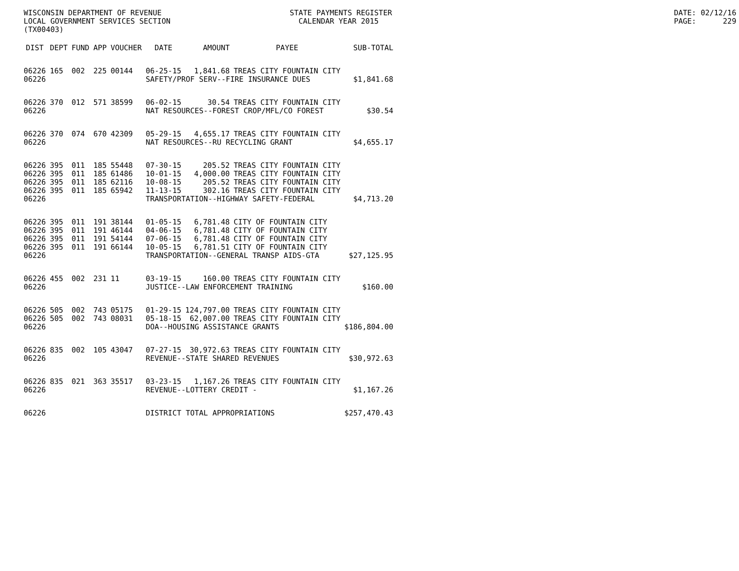WISCONSIN DEPARTMENT OF REVENUE LOCAL GOVERNMENT SERVICES SECTION (TX00403)
STATE PAYMENTS REGISTER CALENDAR YEAR 2015
DATE: 02/12/16 PAGE: 229
| DIST | DEPT | FUND | APP | VOUCHER | DATE | AMOUNT | PAYEE | SUB-TOTAL |
| --- | --- | --- | --- | --- | --- | --- | --- | --- |
| 06226 | 165 | 002 | 225 | 00144 | 06-25-15 | 1,841.68 | TREAS CITY FOUNTAIN CITY | |
| 06226 | | | | | SAFETY/PROF SERV--FIRE INSURANCE DUES | | | $1,841.68 |
| 06226 | 370 | 012 | 571 | 38599 | 06-02-15 | 30.54 | TREAS CITY FOUNTAIN CITY | |
| 06226 | | | | | NAT RESOURCES--FOREST CROP/MFL/CO FOREST | | | $30.54 |
| 06226 | 370 | 074 | 670 | 42309 | 05-29-15 | 4,655.17 | TREAS CITY FOUNTAIN CITY | |
| 06226 | | | | | NAT RESOURCES--RU RECYCLING GRANT | | | $4,655.17 |
| 06226 | 395 | 011 | 185 | 55448 | 07-30-15 | 205.52 | TREAS CITY FOUNTAIN CITY | |
| 06226 | 395 | 011 | 185 | 61486 | 10-01-15 | 4,000.00 | TREAS CITY FOUNTAIN CITY | |
| 06226 | 395 | 011 | 185 | 62116 | 10-08-15 | 205.52 | TREAS CITY FOUNTAIN CITY | |
| 06226 | 395 | 011 | 185 | 65942 | 11-13-15 | 302.16 | TREAS CITY FOUNTAIN CITY | |
| 06226 | | | | | TRANSPORTATION--HIGHWAY SAFETY-FEDERAL | | | $4,713.20 |
| 06226 | 395 | 011 | 191 | 38144 | 01-05-15 | 6,781.48 | CITY OF FOUNTAIN CITY | |
| 06226 | 395 | 011 | 191 | 46144 | 04-06-15 | 6,781.48 | CITY OF FOUNTAIN CITY | |
| 06226 | 395 | 011 | 191 | 54144 | 07-06-15 | 6,781.48 | CITY OF FOUNTAIN CITY | |
| 06226 | 395 | 011 | 191 | 66144 | 10-05-15 | 6,781.51 | CITY OF FOUNTAIN CITY | |
| 06226 | | | | | TRANSPORTATION--GENERAL TRANSP AIDS-GTA | | | $27,125.95 |
| 06226 | 455 | 002 | 231 | 11 | 03-19-15 | 160.00 | TREAS CITY FOUNTAIN CITY | |
| 06226 | | | | | JUSTICE--LAW ENFORCEMENT TRAINING | | | $160.00 |
| 06226 | 505 | 002 | 743 | 05175 | 01-29-15 | 124,797.00 | TREAS CITY FOUNTAIN CITY | |
| 06226 | 505 | 002 | 743 | 08031 | 05-18-15 | 62,007.00 | TREAS CITY FOUNTAIN CITY | |
| 06226 | | | | | DOA--HOUSING ASSISTANCE GRANTS | | | $186,804.00 |
| 06226 | 835 | 002 | 105 | 43047 | 07-27-15 | 30,972.63 | TREAS CITY FOUNTAIN CITY | |
| 06226 | | | | | REVENUE--STATE SHARED REVENUES | | | $30,972.63 |
| 06226 | 835 | 021 | 363 | 35517 | 03-23-15 | 1,167.26 | TREAS CITY FOUNTAIN CITY | |
| 06226 | | | | | REVENUE--LOTTERY CREDIT - | | | $1,167.26 |
| 06226 | | | | | DISTRICT TOTAL APPROPRIATIONS | | | $257,470.43 |